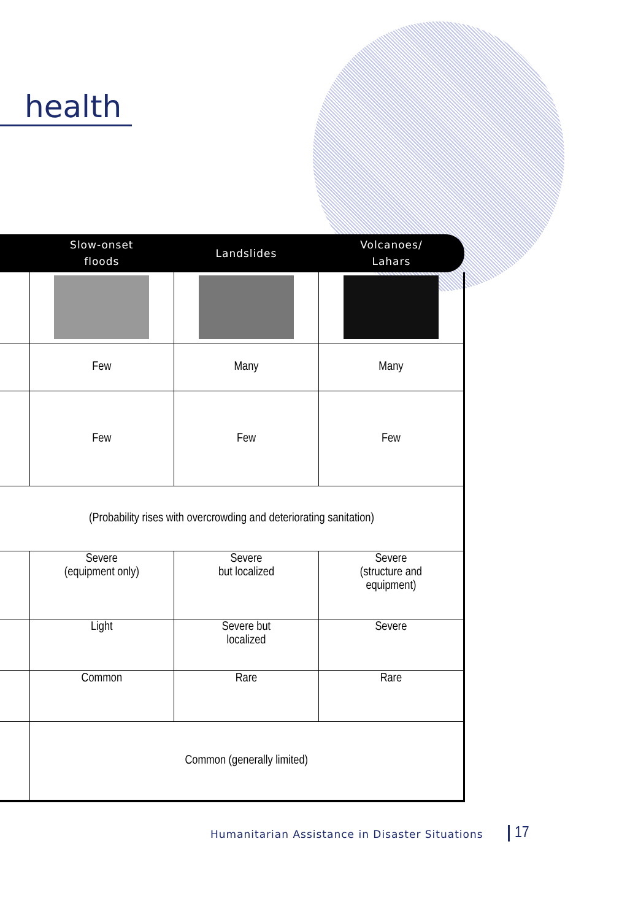health
| | Slow-onset floods | Landslides | Volcanoes/ Lahars |
| --- | --- | --- | --- |
| | Few | Many | Many |
| | Few | Few | Few |
| (Probability rises with overcrowding and deteriorating sanitation) | | | |
| | Severe (equipment only) | Severe but localized | Severe (structure and equipment) |
| | Light | Severe but localized | Severe |
| | Common | Rare | Rare |
| | Common (generally limited) | | |
Humanitarian Assistance in Disaster Situations
17